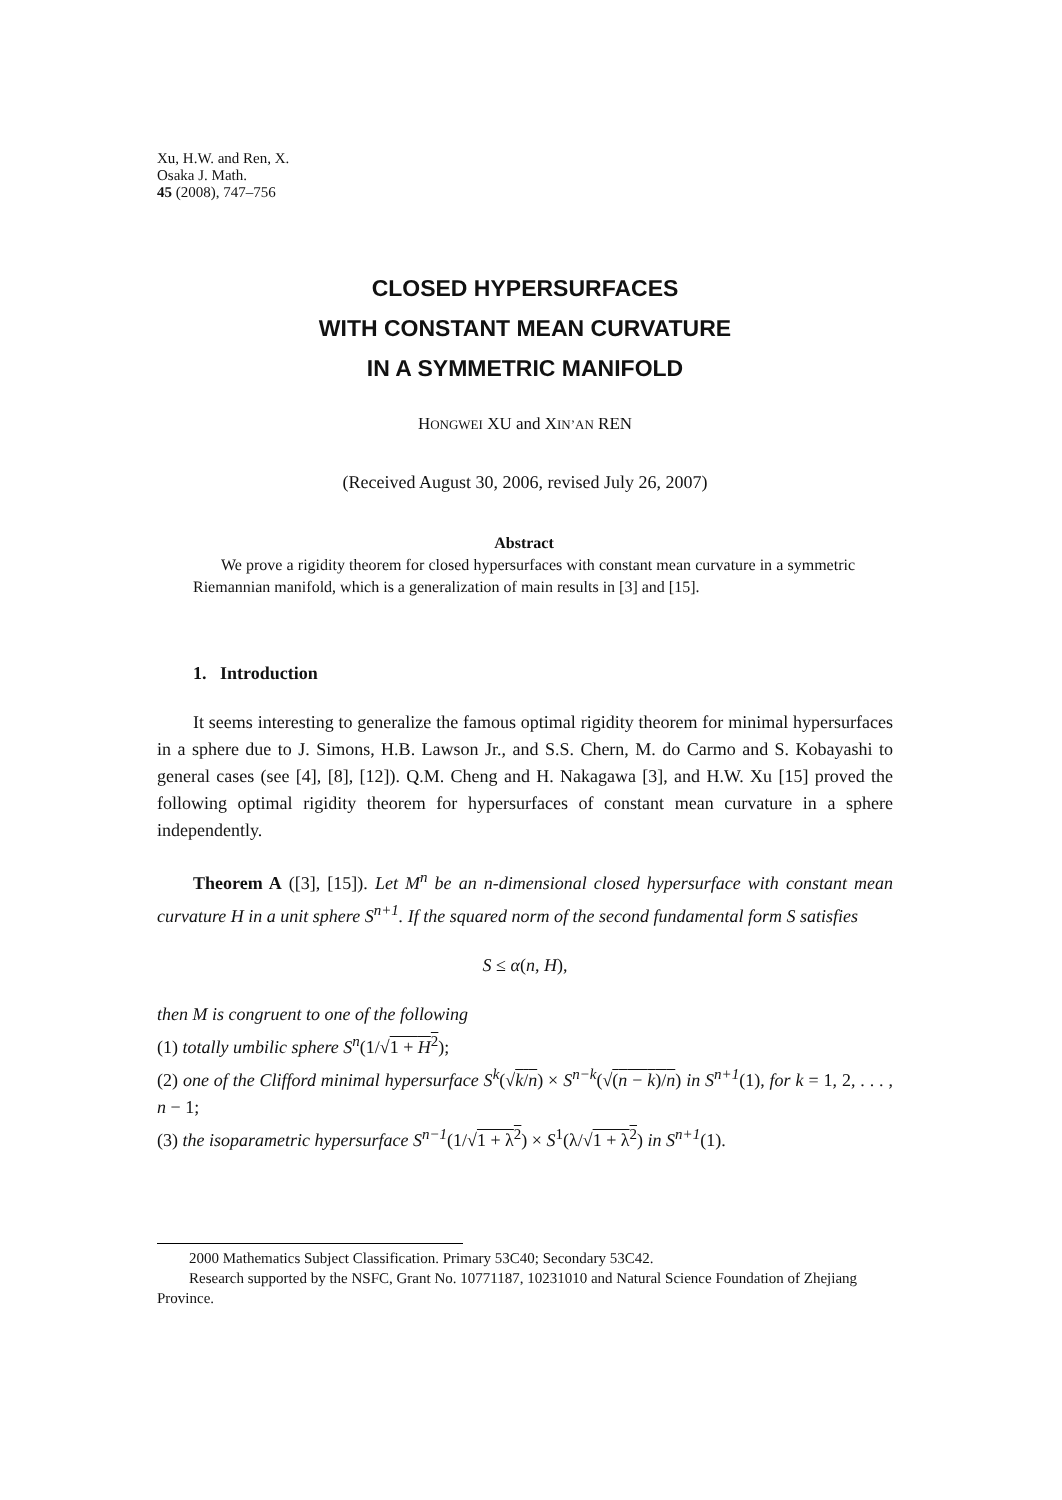Xu, H.W. and Ren, X.
Osaka J. Math.
45 (2008), 747–756
CLOSED HYPERSURFACES
WITH CONSTANT MEAN CURVATURE
IN A SYMMETRIC MANIFOLD
HONGWEI XU and XIN’AN REN
(Received August 30, 2006, revised July 26, 2007)
Abstract
We prove a rigidity theorem for closed hypersurfaces with constant mean curvature in a symmetric Riemannian manifold, which is a generalization of main results in [3] and [15].
1. Introduction
It seems interesting to generalize the famous optimal rigidity theorem for minimal hypersurfaces in a sphere due to J. Simons, H.B. Lawson Jr., and S.S. Chern, M. do Carmo and S. Kobayashi to general cases (see [4], [8], [12]). Q.M. Cheng and H. Nakagawa [3], and H.W. Xu [15] proved the following optimal rigidity theorem for hypersurfaces of constant mean curvature in a sphere independently.
Theorem A ([3], [15]). Let M<sup>n</sup> be an n-dimensional closed hypersurface with constant mean curvature H in a unit sphere S<sup>n+1</sup>. If the squared norm of the second fundamental form S satisfies
S ≤ α(n, H),
then M is congruent to one of the following
(1) totally umbilic sphere S<sup>n</sup>(1/√1 + H<sup>2</sup>);
(2) one of the Clifford minimal hypersurface S<sup>k</sup>(√k/n) × S<sup>n−k</sup>(√(n − k)/n) in S<sup>n+1</sup>(1), for k = 1, 2, . . . , n − 1;
(3) the isoparametric hypersurface S<sup>n−1</sup>(1/√1 + λ<sup>2</sup>) × S<sup>1</sup>(λ/√1 + λ<sup>2</sup>) in S<sup>n+1</sup>(1).
2000 Mathematics Subject Classification. Primary 53C40; Secondary 53C42.
Research supported by the NSFC, Grant No. 10771187, 10231010 and Natural Science Foundation of Zhejiang Province.